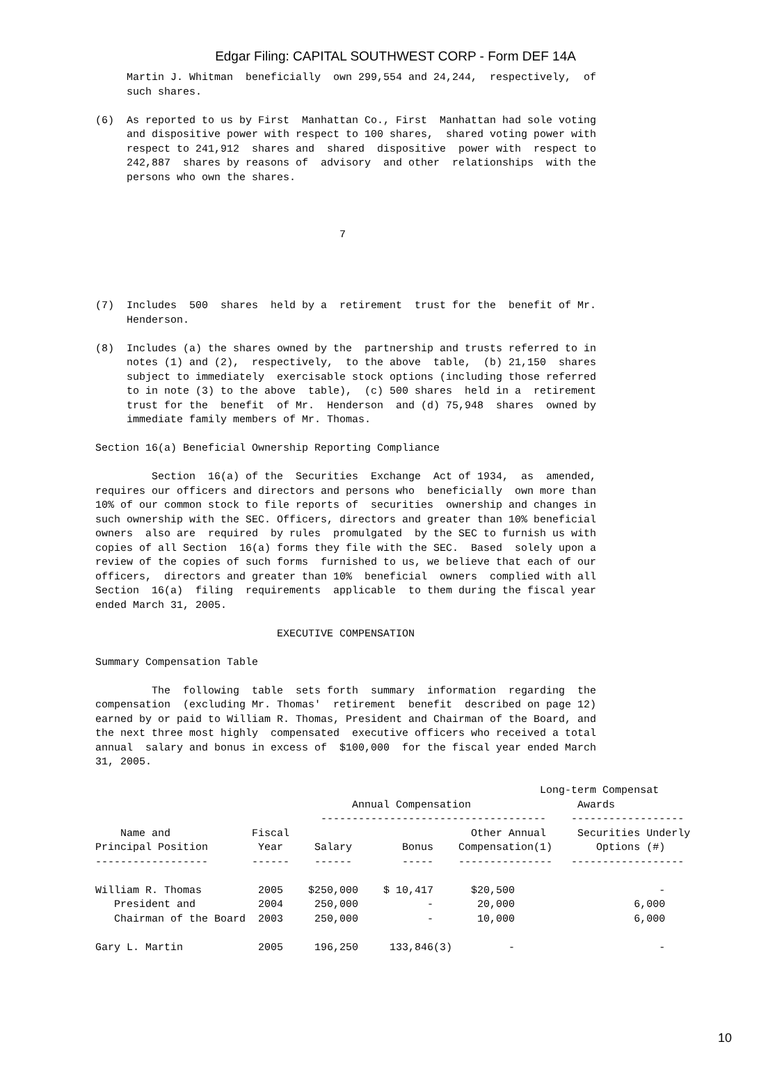Edgar Filing: CAPITAL SOUTHWEST CORP - Form DEF 14A
     Martin J. Whitman  beneficially  own 299,554 and 24,244,  respectively,  of
     such shares.

(6)  As reported to us by First  Manhattan Co., First  Manhattan had sole voting
     and dispositive power with respect to 100 shares,  shared voting power with
     respect to 241,912  shares and  shared  dispositive  power with  respect to
     242,887  shares by reasons of  advisory  and other  relationships  with the
     persons who own the shares.



                                       7




(7)  Includes  500  shares  held by a  retirement  trust for the  benefit of Mr.
     Henderson.

(8)  Includes (a) the shares owned by the  partnership and trusts referred to in
     notes (1) and (2),  respectively,  to the above  table,  (b) 21,150  shares
     subject to immediately  exercisable stock options (including those referred
     to in note (3) to the above  table),  (c) 500 shares  held in a  retirement
     trust for the  benefit  of Mr.  Henderson  and (d) 75,948  shares  owned by
     immediate family members of Mr. Thomas.

Section 16(a) Beneficial Ownership Reporting Compliance

         Section  16(a) of the  Securities  Exchange  Act of 1934,  as  amended,
requires our officers and directors and persons who  beneficially  own more than
10% of our common stock to file reports of  securities  ownership and changes in
such ownership with the SEC. Officers, directors and greater than 10% beneficial
owners  also are  required  by rules  promulgated  by the SEC to furnish us with
copies of all Section  16(a) forms they file with the SEC.  Based  solely upon a
review of the copies of such forms  furnished to us, we believe that each of our
officers,  directors and greater than 10%  beneficial  owners  complied with all
Section  16(a)  filing  requirements  applicable  to them during the fiscal year
ended March 31, 2005.

                             EXECUTIVE COMPENSATION

Summary Compensation Table

         The  following  table  sets forth  summary  information  regarding  the
compensation  (excluding Mr. Thomas'  retirement  benefit  described on page 12)
earned by or paid to William R. Thomas, President and Chairman of the Board, and
the next three most highly  compensated  executive officers who received a total
annual  salary and bonus in excess of  $100,000  for the fiscal year ended March
31, 2005.

                                                                       Long-term Compensat
                                         Annual Compensation                 Awards
                                    ------------------------------------    ------------------
    Name and             Fiscal                             Other Annual     Securities Underly
Principal Position        Year     Salary        Bonus    Compensation(1)       Options (#)
------------------       ------    ------        -----    ---------------   ------------------

William R. Thomas         2005    $250,000    $ 10,417      $20,500                       -
   President and          2004     250,000           -       20,000                   6,000
   Chairman of the Board  2003     250,000           -       10,000                   6,000

Gary L. Martin            2005     196,250     133,846(3)         -                       -
10